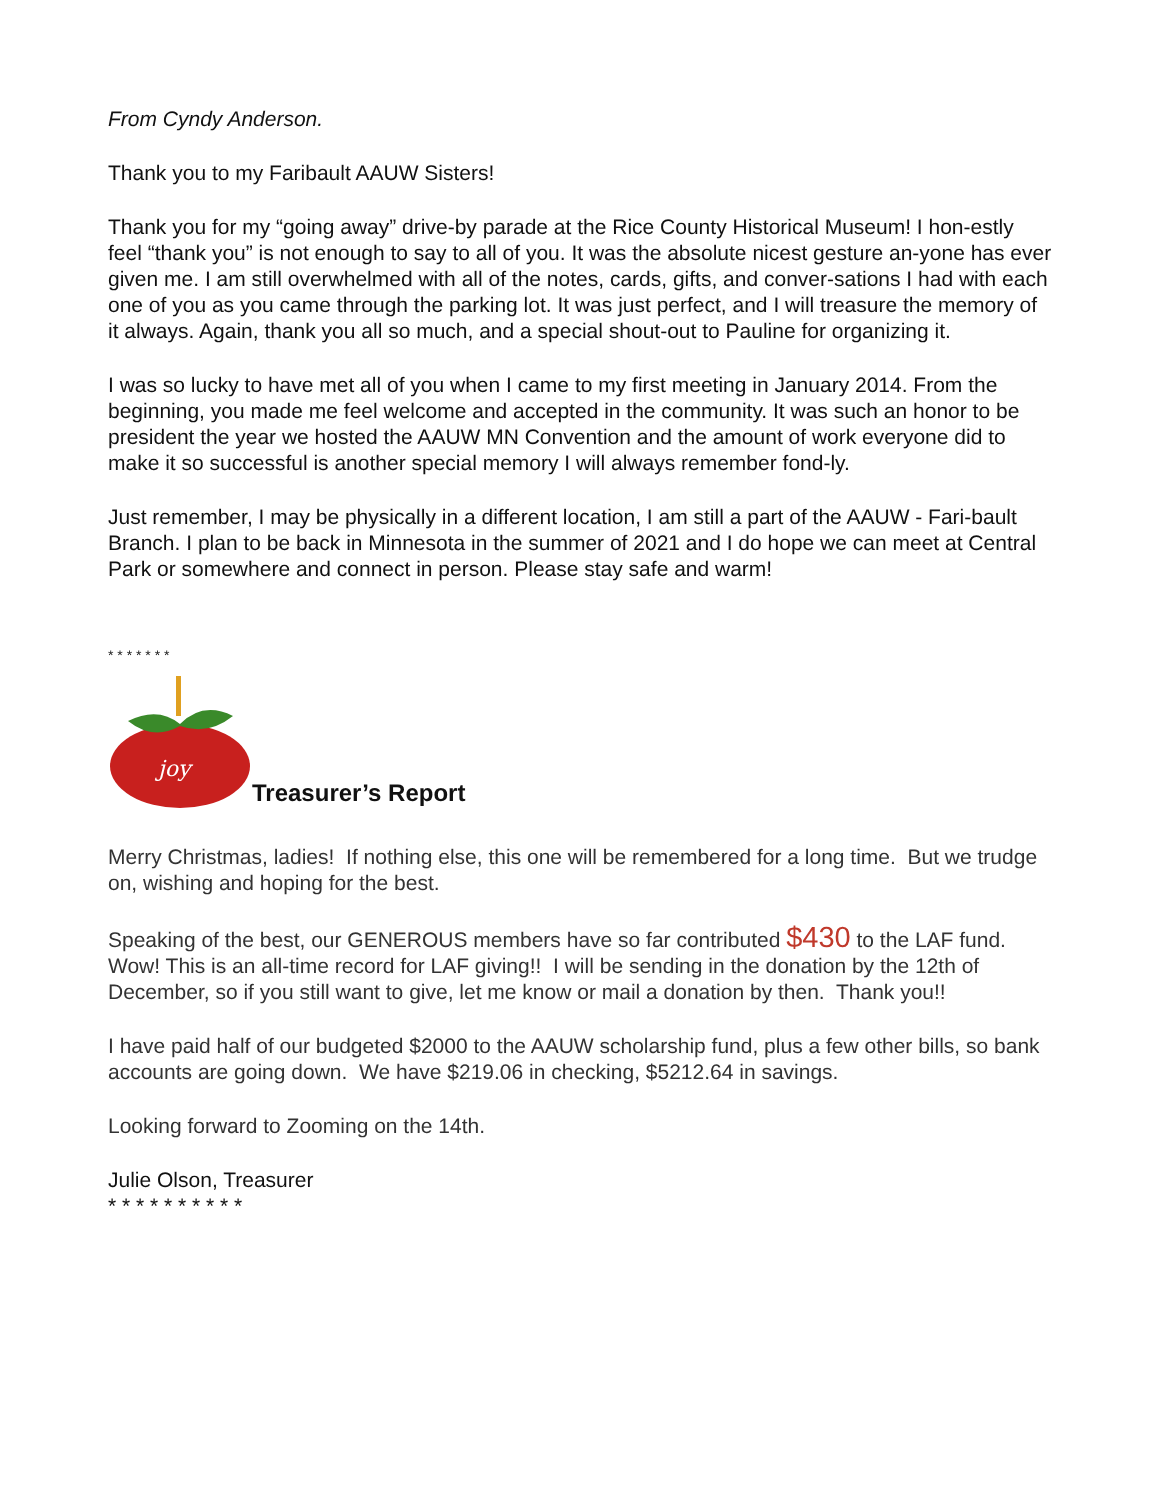From Cyndy Anderson.
Thank you to my Faribault AAUW Sisters!
Thank you for my “going away” drive-by parade at the Rice County Historical Museum! I hon-estly feel “thank you” is not enough to say to all of you. It was the absolute nicest gesture an-yone has ever given me. I am still overwhelmed with all of the notes, cards, gifts, and conver-sations I had with each one of you as you came through the parking lot. It was just perfect, and I will treasure the memory of it always. Again, thank you all so much, and a special shout-out to Pauline for organizing it.
I was so lucky to have met all of you when I came to my first meeting in January 2014. From the beginning, you made me feel welcome and accepted in the community. It was such an honor to be president the year we hosted the AAUW MN Convention and the amount of work everyone did to make it so successful is another special memory I will always remember fond-ly.
Just remember, I may be physically in a different location, I am still a part of the AAUW - Fari-bault Branch. I plan to be back in Minnesota in the summer of 2021 and I do hope we can meet at Central Park or somewhere and connect in person. Please stay safe and warm!
* * * * * * *
joy
Treasurer’s Report
Merry Christmas, ladies! If nothing else, this one will be remembered for a long time. But we trudge on, wishing and hoping for the best.
Speaking of the best, our GENEROUS members have so far contributed $430 to the LAF fund. Wow! This is an all-time record for LAF giving!! I will be sending in the donation by the 12th of December, so if you still want to give, let me know or mail a donation by then. Thank you!!
I have paid half of our budgeted $2000 to the AAUW scholarship fund, plus a few other bills, so bank accounts are going down. We have $219.06 in checking, $5212.64 in savings.
Looking forward to Zooming on the 14th.
Julie Olson, Treasurer
* * * * * * * * * *